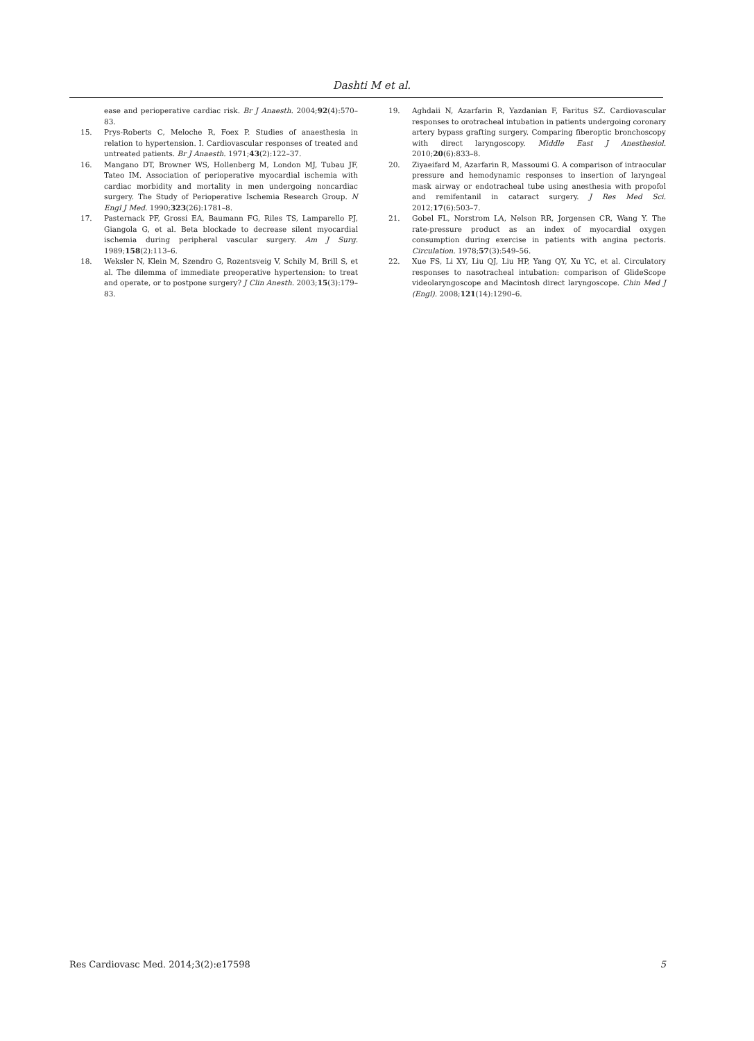Dashti M et al.
ease and perioperative cardiac risk. Br J Anaesth. 2004;92(4):570–83.
15. Prys-Roberts C, Meloche R, Foex P. Studies of anaesthesia in relation to hypertension. I. Cardiovascular responses of treated and untreated patients. Br J Anaesth. 1971;43(2):122–37.
16. Mangano DT, Browner WS, Hollenberg M, London MJ, Tubau JF, Tateo IM. Association of perioperative myocardial ischemia with cardiac morbidity and mortality in men undergoing noncardiac surgery. The Study of Perioperative Ischemia Research Group. N Engl J Med. 1990;323(26):1781–8.
17. Pasternack PF, Grossi EA, Baumann FG, Riles TS, Lamparello PJ, Giangola G, et al. Beta blockade to decrease silent myocardial ischemia during peripheral vascular surgery. Am J Surg. 1989;158(2):113–6.
18. Weksler N, Klein M, Szendro G, Rozentsveig V, Schily M, Brill S, et al. The dilemma of immediate preoperative hypertension: to treat and operate, or to postpone surgery? J Clin Anesth. 2003;15(3):179–83.
19. Aghdaii N, Azarfarin R, Yazdanian F, Faritus SZ. Cardiovascular responses to orotracheal intubation in patients undergoing coronary artery bypass grafting surgery. Comparing fiberoptic bronchoscopy with direct laryngoscopy. Middle East J Anesthesiol. 2010;20(6):833–8.
20. Ziyaeifard M, Azarfarin R, Massoumi G. A comparison of intraocular pressure and hemodynamic responses to insertion of laryngeal mask airway or endotracheal tube using anesthesia with propofol and remifentanil in cataract surgery. J Res Med Sci. 2012;17(6):503–7.
21. Gobel FL, Norstrom LA, Nelson RR, Jorgensen CR, Wang Y. The rate-pressure product as an index of myocardial oxygen consumption during exercise in patients with angina pectoris. Circulation. 1978;57(3):549–56.
22. Xue FS, Li XY, Liu QJ, Liu HP, Yang QY, Xu YC, et al. Circulatory responses to nasotracheal intubation: comparison of GlideScope videolaryngoscope and Macintosh direct laryngoscope. Chin Med J (Engl). 2008;121(14):1290–6.
Res Cardiovasc Med. 2014;3(2):e17598 5